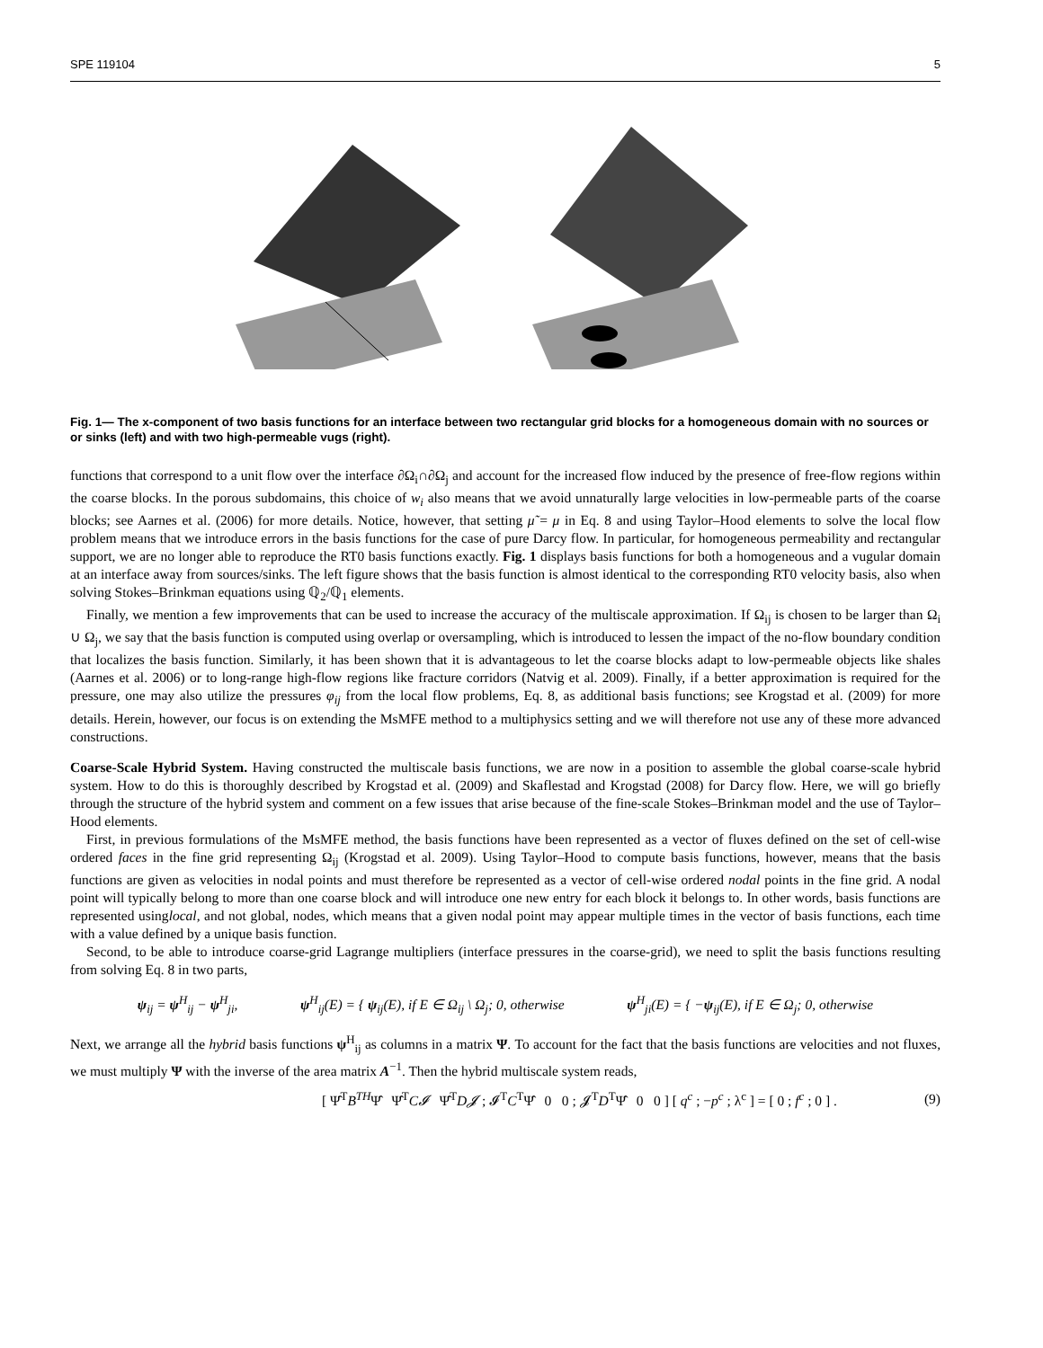SPE 119104 5
Fig. 1— The x-component of two basis functions for an interface between two rectangular grid blocks for a homogeneous domain with no sources or or sinks (left) and with two high-permeable vugs (right).
functions that correspond to a unit flow over the interface ∂Ω<sub>i</sub>∩∂Ω<sub>j</sub> and account for the increased flow induced by the presence of free-flow regions within the coarse blocks. In the porous subdomains, this choice of w<sub>i</sub> also means that we avoid unnaturally large velocities in low-permeable parts of the coarse blocks; see Aarnes et al. (2006) for more details. Notice, however, that setting μ̃ = μ in Eq. 8 and using Taylor–Hood elements to solve the local flow problem means that we introduce errors in the basis functions for the case of pure Darcy flow. In particular, for homogeneous permeability and rectangular support, we are no longer able to reproduce the RT0 basis functions exactly. Fig. 1 displays basis functions for both a homogeneous and a vugular domain at an interface away from sources/sinks. The left figure shows that the basis function is almost identical to the corresponding RT0 velocity basis, also when solving Stokes–Brinkman equations using ℚ<sub>2</sub>/ℚ<sub>1</sub> elements.
Finally, we mention a few improvements that can be used to increase the accuracy of the multiscale approximation. If Ω<sub>ij</sub> is chosen to be larger than Ω<sub>i</sub> ∪ Ω<sub>j</sub>, we say that the basis function is computed using overlap or oversampling, which is introduced to lessen the impact of the no-flow boundary condition that localizes the basis function. Similarly, it has been shown that it is advantageous to let the coarse blocks adapt to low-permeable objects like shales (Aarnes et al. 2006) or to long-range high-flow regions like fracture corridors (Natvig et al. 2009). Finally, if a better approximation is required for the pressure, one may also utilize the pressures φ<sub>ij</sub> from the local flow problems, Eq. 8, as additional basis functions; see Krogstad et al. (2009) for more details. Herein, however, our focus is on extending the MsMFE method to a multiphysics setting and we will therefore not use any of these more advanced constructions.
Coarse-Scale Hybrid System. Having constructed the multiscale basis functions, we are now in a position to assemble the global coarse-scale hybrid system. How to do this is thoroughly described by Krogstad et al. (2009) and Skaflestad and Krogstad (2008) for Darcy flow. Here, we will go briefly through the structure of the hybrid system and comment on a few issues that arise because of the fine-scale Stokes–Brinkman model and the use of Taylor–Hood elements.
First, in previous formulations of the MsMFE method, the basis functions have been represented as a vector of fluxes defined on the set of cell-wise ordered faces in the fine grid representing Ω<sub>ij</sub> (Krogstad et al. 2009). Using Taylor–Hood to compute basis functions, however, means that the basis functions are given as velocities in nodal points and must therefore be represented as a vector of cell-wise ordered nodal points in the fine grid. A nodal point will typically belong to more than one coarse block and will introduce one new entry for each block it belongs to. In other words, basis functions are represented usinglocal, and not global, nodes, which means that a given nodal point may appear multiple times in the vector of basis functions, each time with a value defined by a unique basis function.
Second, to be able to introduce coarse-grid Lagrange multipliers (interface pressures in the coarse-grid), we need to split the basis functions resulting from solving Eq. 8 in two parts,
ψ<sub>ij</sub> = ψ<sup>H</sup><sub>ij</sub> − ψ<sup>H</sup><sub>ji</sub>, ψ<sup>H</sup><sub>ij</sub>(E) = { ψ<sub>ij</sub>(E), if E ∈ Ω<sub>ij</sub> \ Ω<sub>j</sub>; 0, otherwise ψ<sup>H</sup><sub>ji</sub>(E) = { −ψ<sub>ij</sub>(E), if E ∈ Ω<sub>j</sub>; 0, otherwise
Next, we arrange all the hybrid basis functions ψ<sup>H</sup><sub>ij</sub> as columns in a matrix Ψ. To account for the fact that the basis functions are velocities and not fluxes, we must multiply Ψ with the inverse of the area matrix A<sup>−1</sup>. Then the hybrid multiscale system reads,
[ Ψ̂<sup>T</sup>B<sup>TH</sup>Ψ̂ Ψ̂<sup>T</sup>C𝓘 Ψ̂<sup>T</sup>D𝓙 ; 𝓘<sup>T</sup>C<sup>T</sup>Ψ̂ 0 0 ; 𝓙<sup>T</sup>D<sup>T</sup>Ψ̂ 0 0 ] [ q<sup>c</sup> ; −p<sup>c</sup> ; λ<sup>c</sup> ] = [ 0 ; f<sup>c</sup> ; 0 ] . (9)